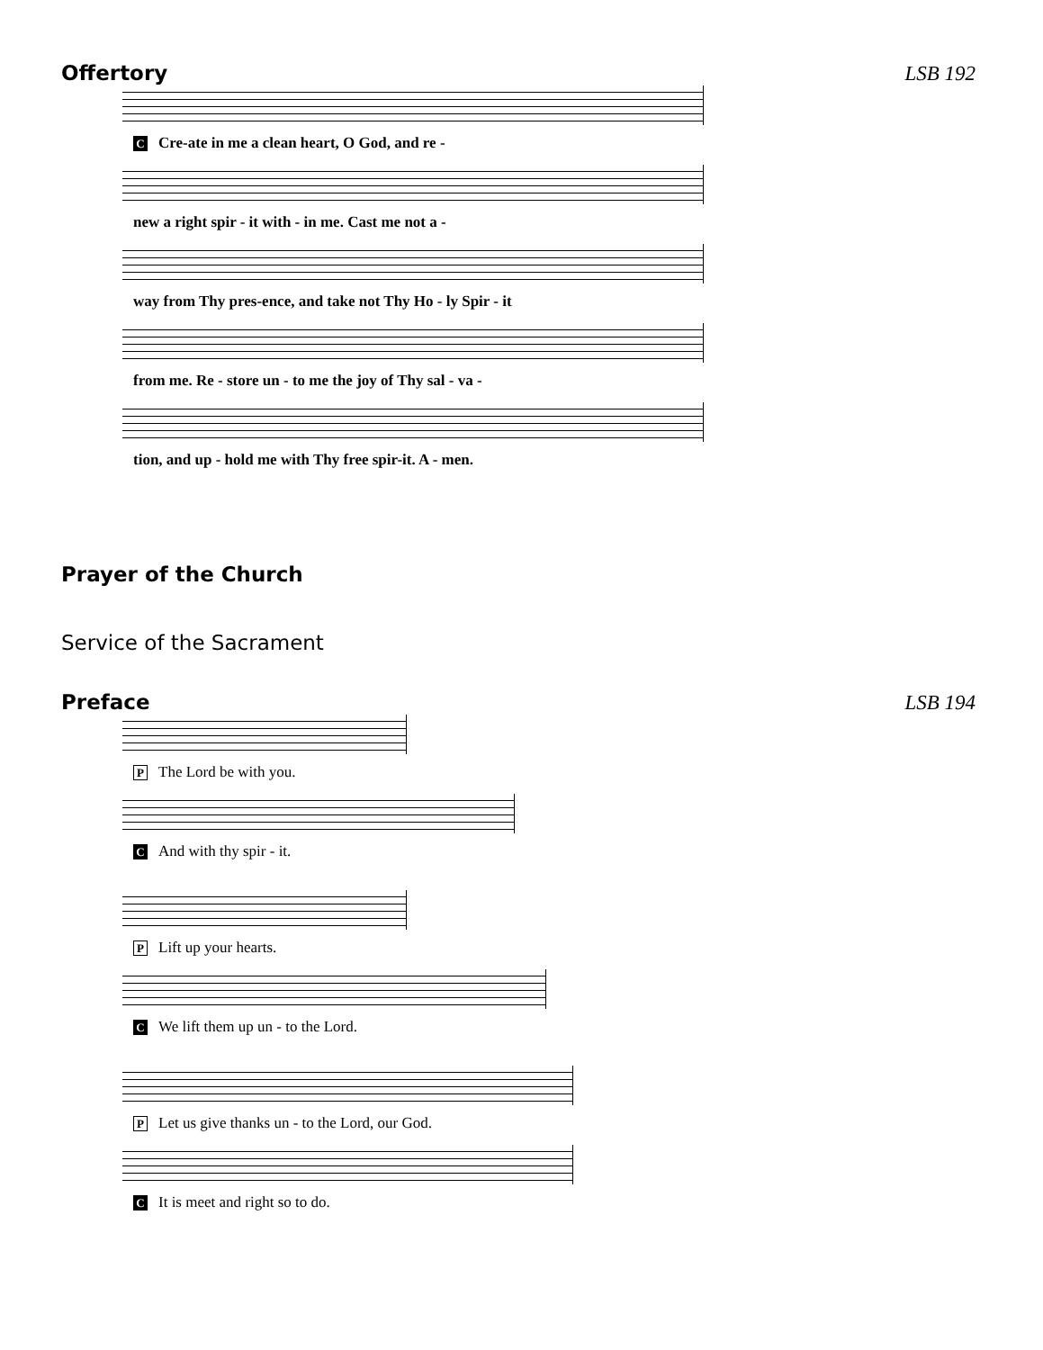Offertory LSB 192
C Cre-ate in me a clean heart, O God, and re -
new a right spir - it with - in me. Cast me not a -
way from Thy pres-ence, and take not Thy Ho - ly Spir - it
from me. Re - store un - to me the joy of Thy sal - va -
tion, and up - hold me with Thy free spir-it. A - men.
Prayer of the Church
Service of the Sacrament
Preface LSB 194
P The Lord be with you.
C And with thy spir - it.
P Lift up your hearts.
C We lift them up un - to the Lord.
P Let us give thanks un - to the Lord, our God.
C It is meet and right so to do.